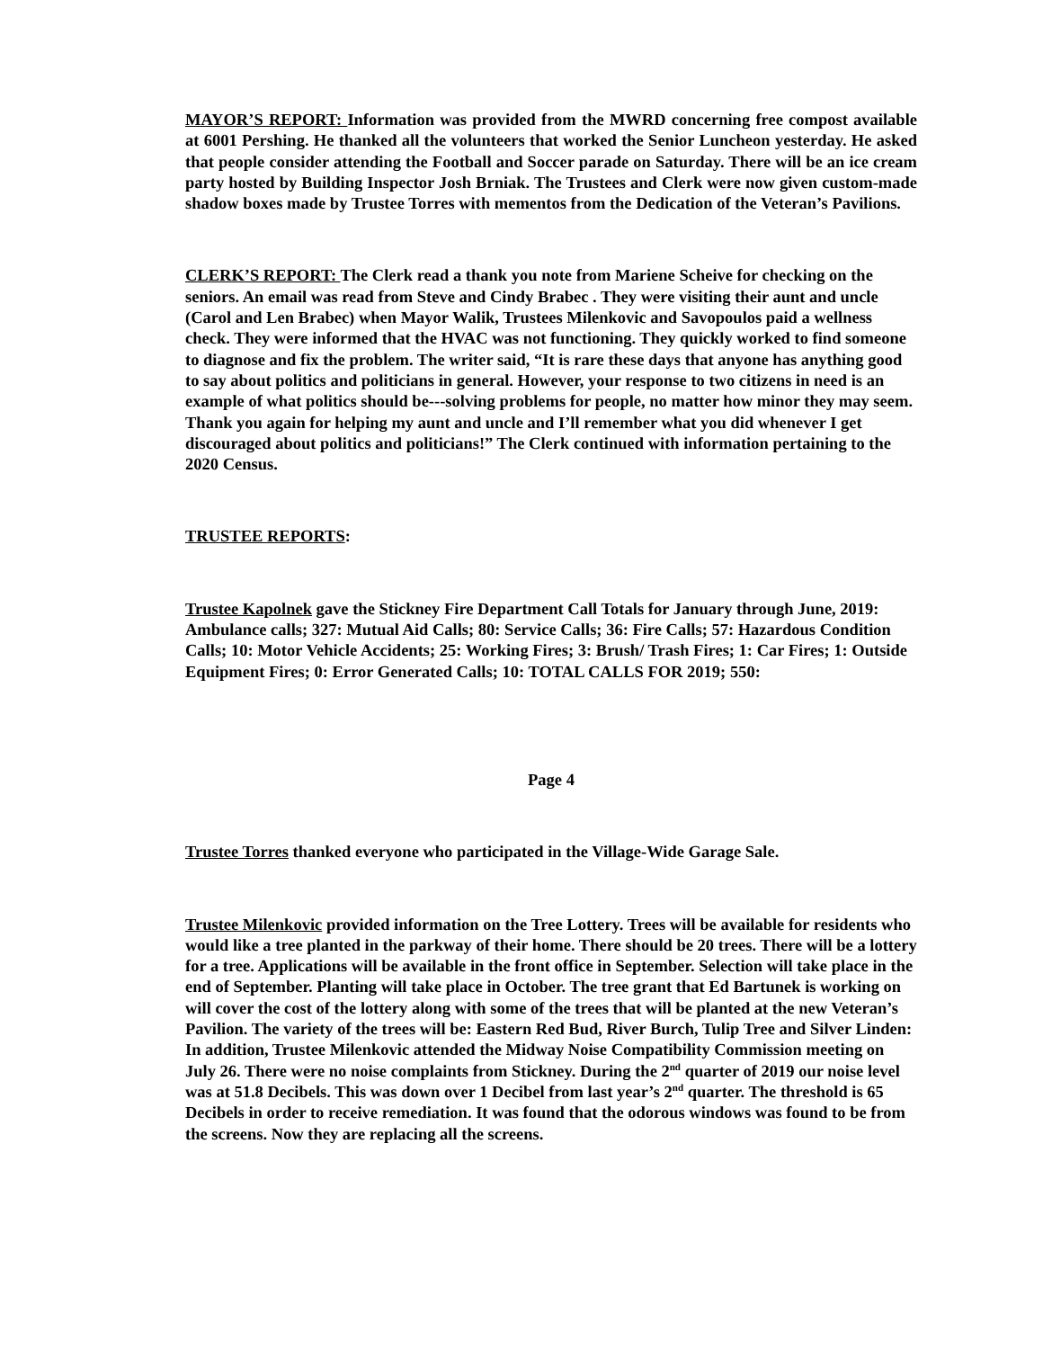MAYOR’S REPORT: Information was provided from the MWRD concerning free compost available at 6001 Pershing. He thanked all the volunteers that worked the Senior Luncheon yesterday. He asked that people consider attending the Football and Soccer parade on Saturday. There will be an ice cream party hosted by Building Inspector Josh Brniak. The Trustees and Clerk were now given custom-made shadow boxes made by Trustee Torres with mementos from the Dedication of the Veteran’s Pavilions.
CLERK’S REPORT: The Clerk read a thank you note from Mariene Scheive for checking on the seniors. An email was read from Steve and Cindy Brabec . They were visiting their aunt and uncle (Carol and Len Brabec) when Mayor Walik, Trustees Milenkovic and Savopoulos paid a wellness check. They were informed that the HVAC was not functioning. They quickly worked to find someone to diagnose and fix the problem. The writer said, “It is rare these days that anyone has anything good to say about politics and politicians in general. However, your response to two citizens in need is an example of what politics should be---solving problems for people, no matter how minor they may seem. Thank you again for helping my aunt and uncle and I’ll remember what you did whenever I get discouraged about politics and politicians!” The Clerk continued with information pertaining to the 2020 Census.
TRUSTEE REPORTS:
Trustee Kapolnek gave the Stickney Fire Department Call Totals for January through June, 2019: Ambulance calls; 327: Mutual Aid Calls; 80: Service Calls; 36: Fire Calls; 57: Hazardous Condition Calls; 10: Motor Vehicle Accidents; 25: Working Fires; 3: Brush/ Trash Fires; 1: Car Fires; 1: Outside Equipment Fires; 0: Error Generated Calls; 10: TOTAL CALLS FOR 2019; 550:
Page 4
Trustee Torres thanked everyone who participated in the Village-Wide Garage Sale.
Trustee Milenkovic provided information on the Tree Lottery. Trees will be available for residents who would like a tree planted in the parkway of their home. There should be 20 trees. There will be a lottery for a tree. Applications will be available in the front office in September. Selection will take place in the end of September. Planting will take place in October. The tree grant that Ed Bartunek is working on will cover the cost of the lottery along with some of the trees that will be planted at the new Veteran’s Pavilion. The variety of the trees will be: Eastern Red Bud, River Burch, Tulip Tree and Silver Linden: In addition, Trustee Milenkovic attended the Midway Noise Compatibility Commission meeting on July 26. There were no noise complaints from Stickney. During the 2<sup>nd</sup> quarter of 2019 our noise level was at 51.8 Decibels. This was down over 1 Decibel from last year’s 2<sup>nd</sup> quarter. The threshold is 65 Decibels in order to receive remediation. It was found that the odorous windows was found to be from the screens. Now they are replacing all the screens.